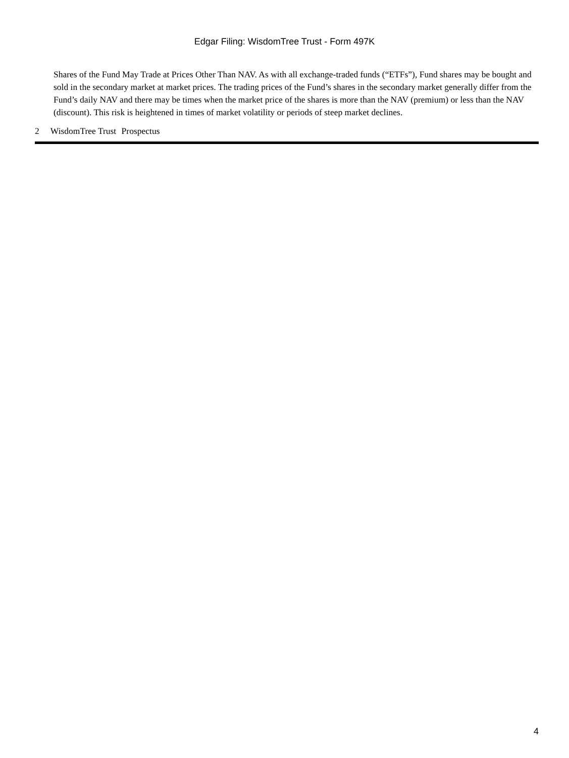Edgar Filing: WisdomTree Trust - Form 497K
Shares of the Fund May Trade at Prices Other Than NAV. As with all exchange-traded funds (“ETFs”), Fund shares may be bought and sold in the secondary market at market prices. The trading prices of the Fund’s shares in the secondary market generally differ from the Fund’s daily NAV and there may be times when the market price of the shares is more than the NAV (premium) or less than the NAV (discount). This risk is heightened in times of market volatility or periods of steep market declines.
2 WisdomTree Trust Prospectus
4